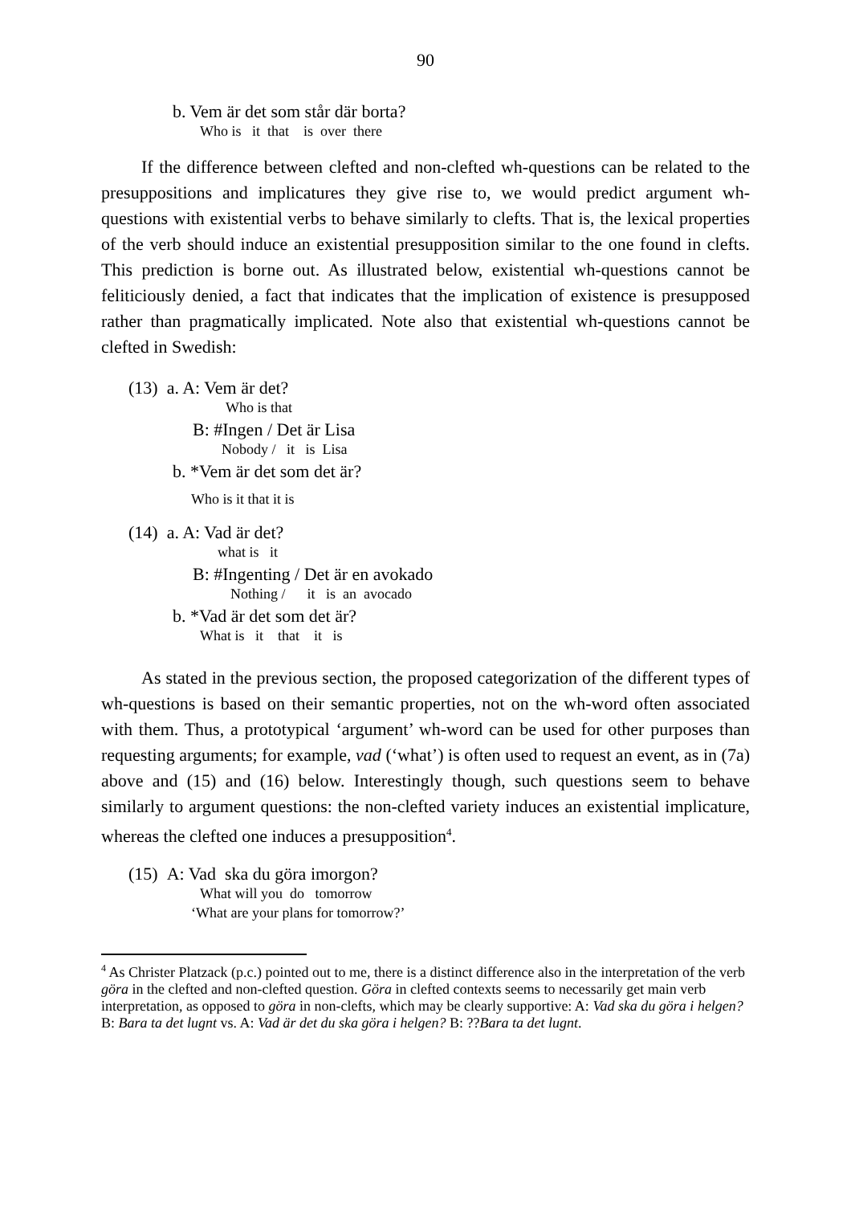90
b. Vem är det som står där borta?
Who is it that is over there
If the difference between clefted and non-clefted wh-questions can be related to the presuppositions and implicatures they give rise to, we would predict argument wh-questions with existential verbs to behave similarly to clefts. That is, the lexical properties of the verb should induce an existential presupposition similar to the one found in clefts. This prediction is borne out. As illustrated below, existential wh-questions cannot be feliticiously denied, a fact that indicates that the implication of existence is presupposed rather than pragmatically implicated. Note also that existential wh-questions cannot be clefted in Swedish:
(13) a. A: Vem är det?
Who is that
B: #Ingen / Det är Lisa
Nobody / it is Lisa
b. *Vem är det som det är?
Who is it that it is
(14) a. A: Vad är det?
what is it
B: #Ingenting / Det är en avokado
Nothing / it is an avocado
b. *Vad är det som det är?
What is it that it is
As stated in the previous section, the proposed categorization of the different types of wh-questions is based on their semantic properties, not on the wh-word often associated with them. Thus, a prototypical ‘argument’ wh-word can be used for other purposes than requesting arguments; for example, vad (‘what’) is often used to request an event, as in (7a) above and (15) and (16) below. Interestingly though, such questions seem to behave similarly to argument questions: the non-clefted variety induces an existential implicature, whereas the clefted one induces a presupposition<sup>4</sup>.
(15) A: Vad ska du göra imorgon?
What will you do tomorrow
‘What are your plans for tomorrow?’
<sup>4</sup> As Christer Platzack (p.c.) pointed out to me, there is a distinct difference also in the interpretation of the verb göra in the clefted and non-clefted question. Göra in clefted contexts seems to necessarily get main verb interpretation, as opposed to göra in non-clefts, which may be clearly supportive: A: Vad ska du göra i helgen? B: Bara ta det lugnt vs. A: Vad är det du ska göra i helgen? B: ??Bara ta det lugnt.